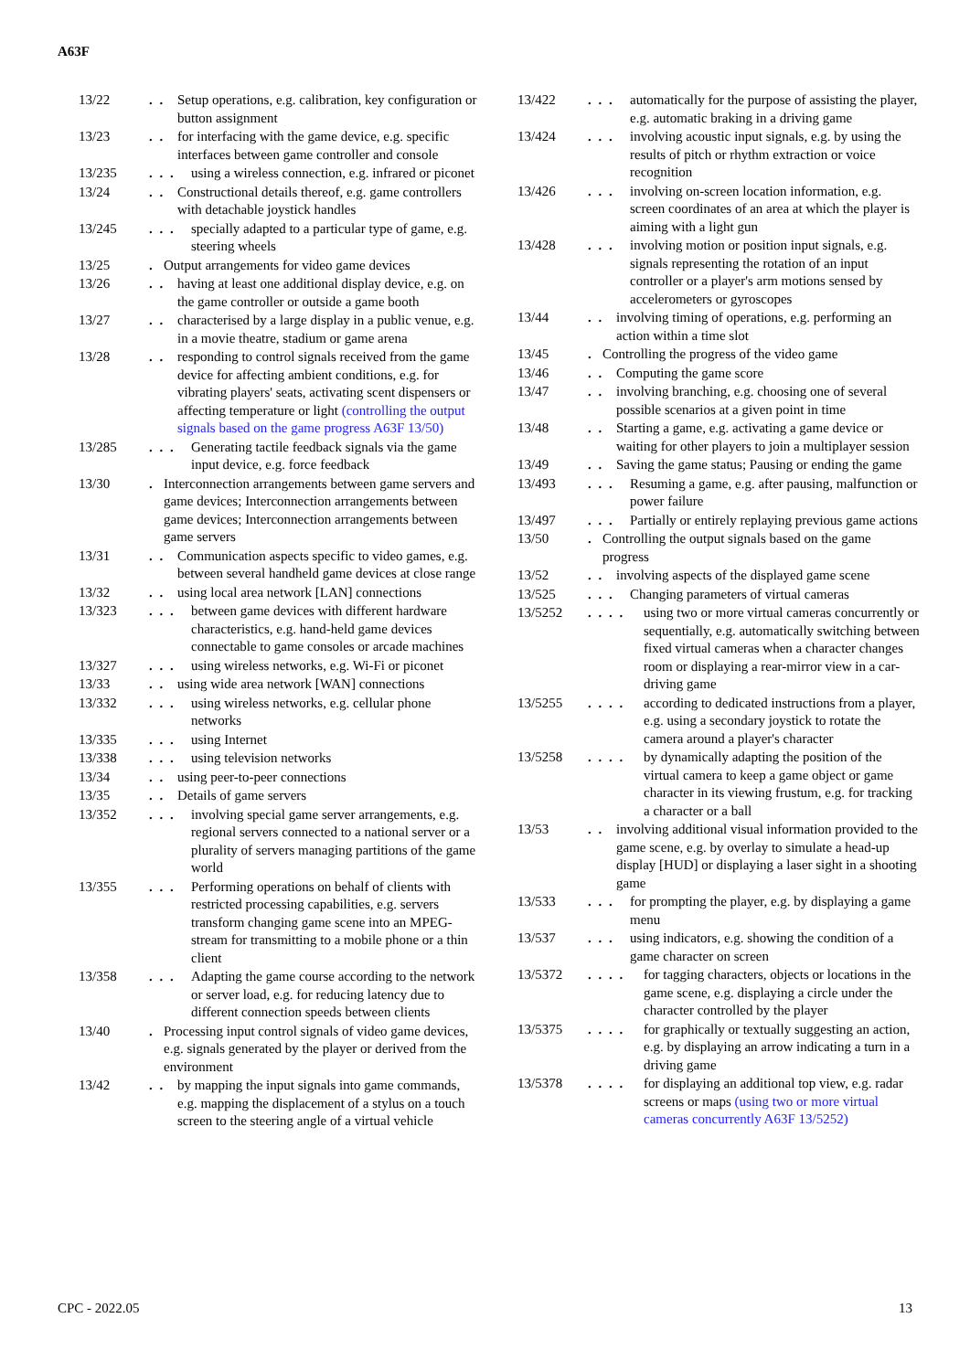A63F
13/22. . Setup operations, e.g. calibration, key configuration or button assignment
13/23. . for interfacing with the game device, e.g. specific interfaces between game controller and console
13/235. . . using a wireless connection, e.g. infrared or piconet
13/24. . Constructional details thereof, e.g. game controllers with detachable joystick handles
13/245. . . specially adapted to a particular type of game, e.g. steering wheels
13/25. Output arrangements for video game devices
13/26. . having at least one additional display device, e.g. on the game controller or outside a game booth
13/27. . characterised by a large display in a public venue, e.g. in a movie theatre, stadium or game arena
13/28. . responding to control signals received from the game device for affecting ambient conditions, e.g. for vibrating players' seats, activating scent dispensers or affecting temperature or light (controlling the output signals based on the game progress A63F 13/50)
13/285. . . Generating tactile feedback signals via the game input device, e.g. force feedback
13/30. Interconnection arrangements between game servers and game devices; Interconnection arrangements between game devices; Interconnection arrangements between game servers
13/31. . Communication aspects specific to video games, e.g. between several handheld game devices at close range
13/32. . using local area network [LAN] connections
13/323. . . between game devices with different hardware characteristics, e.g. hand-held game devices connectable to game consoles or arcade machines
13/327. . . using wireless networks, e.g. Wi-Fi or piconet
13/33. . using wide area network [WAN] connections
13/332. . . using wireless networks, e.g. cellular phone networks
13/335. . . using Internet
13/338. . . using television networks
13/34. . using peer-to-peer connections
13/35. . Details of game servers
13/352. . . involving special game server arrangements, e.g. regional servers connected to a national server or a plurality of servers managing partitions of the game world
13/355. . . Performing operations on behalf of clients with restricted processing capabilities, e.g. servers transform changing game scene into an MPEG-stream for transmitting to a mobile phone or a thin client
13/358. . . Adapting the game course according to the network or server load, e.g. for reducing latency due to different connection speeds between clients
13/40. Processing input control signals of video game devices, e.g. signals generated by the player or derived from the environment
13/42. . by mapping the input signals into game commands, e.g. mapping the displacement of a stylus on a touch screen to the steering angle of a virtual vehicle
13/422. . . automatically for the purpose of assisting the player, e.g. automatic braking in a driving game
13/424. . . involving acoustic input signals, e.g. by using the results of pitch or rhythm extraction or voice recognition
13/426. . . involving on-screen location information, e.g. screen coordinates of an area at which the player is aiming with a light gun
13/428. . . involving motion or position input signals, e.g. signals representing the rotation of an input controller or a player's arm motions sensed by accelerometers or gyroscopes
13/44. . involving timing of operations, e.g. performing an action within a time slot
13/45. Controlling the progress of the video game
13/46. . Computing the game score
13/47. . involving branching, e.g. choosing one of several possible scenarios at a given point in time
13/48. . Starting a game, e.g. activating a game device or waiting for other players to join a multiplayer session
13/49. . Saving the game status; Pausing or ending the game
13/493. . . Resuming a game, e.g. after pausing, malfunction or power failure
13/497. . . Partially or entirely replaying previous game actions
13/50. Controlling the output signals based on the game progress
13/52. . involving aspects of the displayed game scene
13/525. . . Changing parameters of virtual cameras
13/5252. . . . using two or more virtual cameras concurrently or sequentially, e.g. automatically switching between fixed virtual cameras when a character changes room or displaying a rear-mirror view in a car-driving game
13/5255. . . . according to dedicated instructions from a player, e.g. using a secondary joystick to rotate the camera around a player's character
13/5258. . . . by dynamically adapting the position of the virtual camera to keep a game object or game character in its viewing frustum, e.g. for tracking a character or a ball
13/53. . involving additional visual information provided to the game scene, e.g. by overlay to simulate a head-up display [HUD] or displaying a laser sight in a shooting game
13/533. . . for prompting the player, e.g. by displaying a game menu
13/537. . . using indicators, e.g. showing the condition of a game character on screen
13/5372. . . . for tagging characters, objects or locations in the game scene, e.g. displaying a circle under the character controlled by the player
13/5375. . . . for graphically or textually suggesting an action, e.g. by displaying an arrow indicating a turn in a driving game
13/5378. . . . for displaying an additional top view, e.g. radar screens or maps (using two or more virtual cameras concurrently A63F 13/5252)
CPC - 2022.05 13